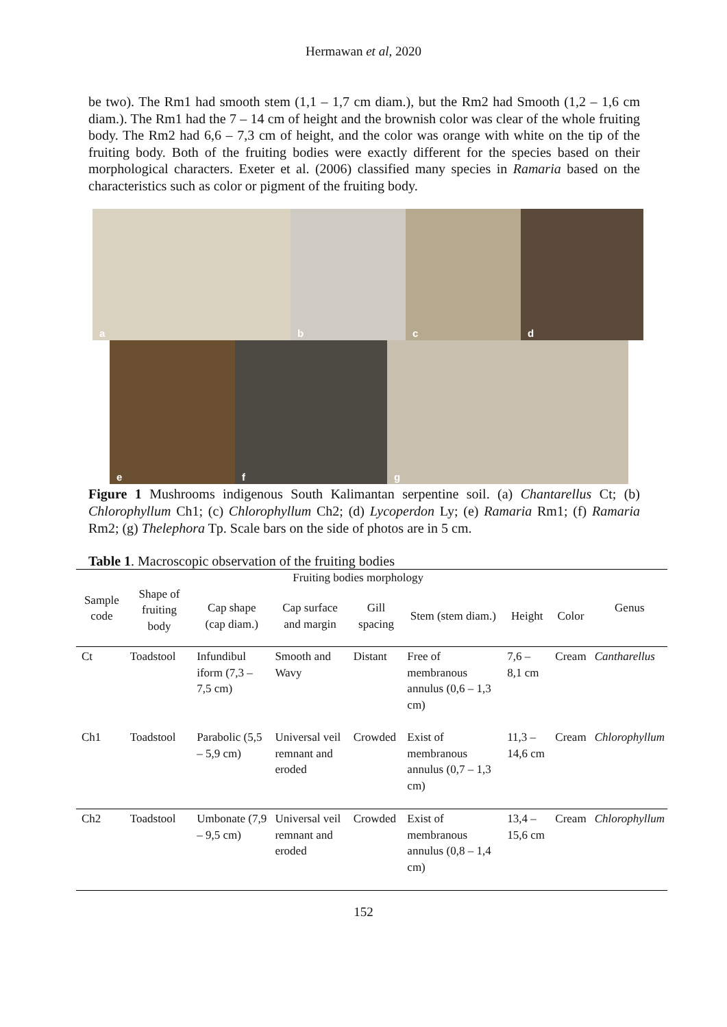Hermawan et al, 2020
be two). The Rm1 had smooth stem (1,1 – 1,7 cm diam.), but the Rm2 had Smooth (1,2 – 1,6 cm diam.). The Rm1 had the 7 – 14 cm of height and the brownish color was clear of the whole fruiting body. The Rm2 had 6,6 – 7,3 cm of height, and the color was orange with white on the tip of the fruiting body. Both of the fruiting bodies were exactly different for the species based on their morphological characters. Exeter et al. (2006) classified many species in Ramaria based on the characteristics such as color or pigment of the fruiting body.
a
b
c
d
e
f
g
Figure 1 Mushrooms indigenous South Kalimantan serpentine soil. (a) Chantarellus Ct; (b) Chlorophyllum Ch1; (c) Chlorophyllum Ch2; (d) Lycoperdon Ly; (e) Ramaria Rm1; (f) Ramaria Rm2; (g) Thelephora Tp. Scale bars on the side of photos are in 5 cm.
Table 1. Macroscopic observation of the fruiting bodies
| Sample code | Fruiting bodies morphology | | | | | | | Genus |
| --- | --- | --- | --- | --- | --- | --- | --- | --- |
| | Shape of fruiting body | Cap shape (cap diam.) | Cap surface and margin | Gill spacing | Stem (stem diam.) | Height | Color | |
| Ct | Toadstool | Infundibul iform (7,3 – 7,5 cm) | Smooth and Wavy | Distant | Free of membranous annulus (0,6 – 1,3 cm) | 7,6 – 8,1 cm | Cream | Cantharellus |
| Ch1 | Toadstool | Parabolic (5,5 – 5,9 cm) | Universal veil remnant and eroded | Crowded | Exist of membranous annulus (0,7 – 1,3 cm) | 11,3 – 14,6 cm | Cream | Chlorophyllum |
| Ch2 | Toadstool | Umbonate (7,9 – 9,5 cm) | Universal veil remnant and eroded | Crowded | Exist of membranous annulus (0,8 – 1,4 cm) | 13,4 – 15,6 cm | Cream | Chlorophyllum |
152